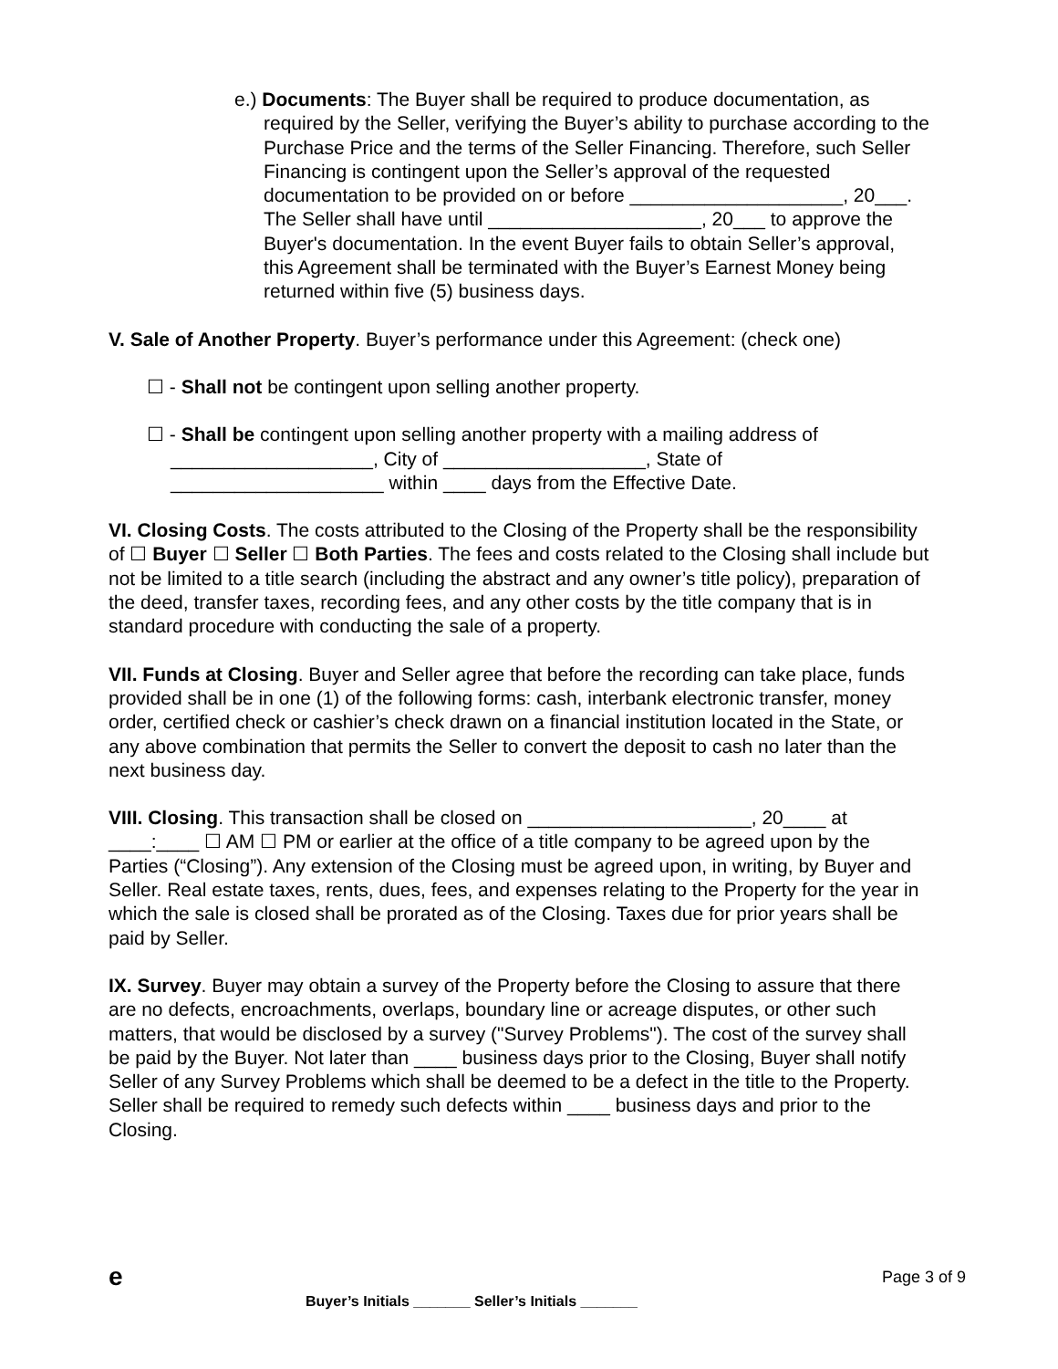e.) Documents: The Buyer shall be required to produce documentation, as required by the Seller, verifying the Buyer’s ability to purchase according to the Purchase Price and the terms of the Seller Financing. Therefore, such Seller Financing is contingent upon the Seller’s approval of the requested documentation to be provided on or before ____________________, 20___. The Seller shall have until ____________________, 20___ to approve the Buyer's documentation. In the event Buyer fails to obtain Seller’s approval, this Agreement shall be terminated with the Buyer’s Earnest Money being returned within five (5) business days.
V. Sale of Another Property. Buyer’s performance under this Agreement: (check one)
☐ - Shall not be contingent upon selling another property.
☐ - Shall be contingent upon selling another property with a mailing address of ___________________, City of ___________________, State of ____________________ within ____ days from the Effective Date.
VI. Closing Costs. The costs attributed to the Closing of the Property shall be the responsibility of ☐ Buyer ☐ Seller ☐ Both Parties. The fees and costs related to the Closing shall include but not be limited to a title search (including the abstract and any owner’s title policy), preparation of the deed, transfer taxes, recording fees, and any other costs by the title company that is in standard procedure with conducting the sale of a property.
VII. Funds at Closing. Buyer and Seller agree that before the recording can take place, funds provided shall be in one (1) of the following forms: cash, interbank electronic transfer, money order, certified check or cashier’s check drawn on a financial institution located in the State, or any above combination that permits the Seller to convert the deposit to cash no later than the next business day.
VIII. Closing. This transaction shall be closed on _____________________, 20____ at ____:____ ☐ AM ☐ PM or earlier at the office of a title company to be agreed upon by the Parties (“Closing”). Any extension of the Closing must be agreed upon, in writing, by Buyer and Seller. Real estate taxes, rents, dues, fees, and expenses relating to the Property for the year in which the sale is closed shall be prorated as of the Closing. Taxes due for prior years shall be paid by Seller.
IX. Survey. Buyer may obtain a survey of the Property before the Closing to assure that there are no defects, encroachments, overlaps, boundary line or acreage disputes, or other such matters, that would be disclosed by a survey ("Survey Problems"). The cost of the survey shall be paid by the Buyer. Not later than ____ business days prior to the Closing, Buyer shall notify Seller of any Survey Problems which shall be deemed to be a defect in the title to the Property. Seller shall be required to remedy such defects within ____ business days and prior to the Closing.
e
Page 3 of 9
Buyer’s Initials _______ Seller’s Initials _______